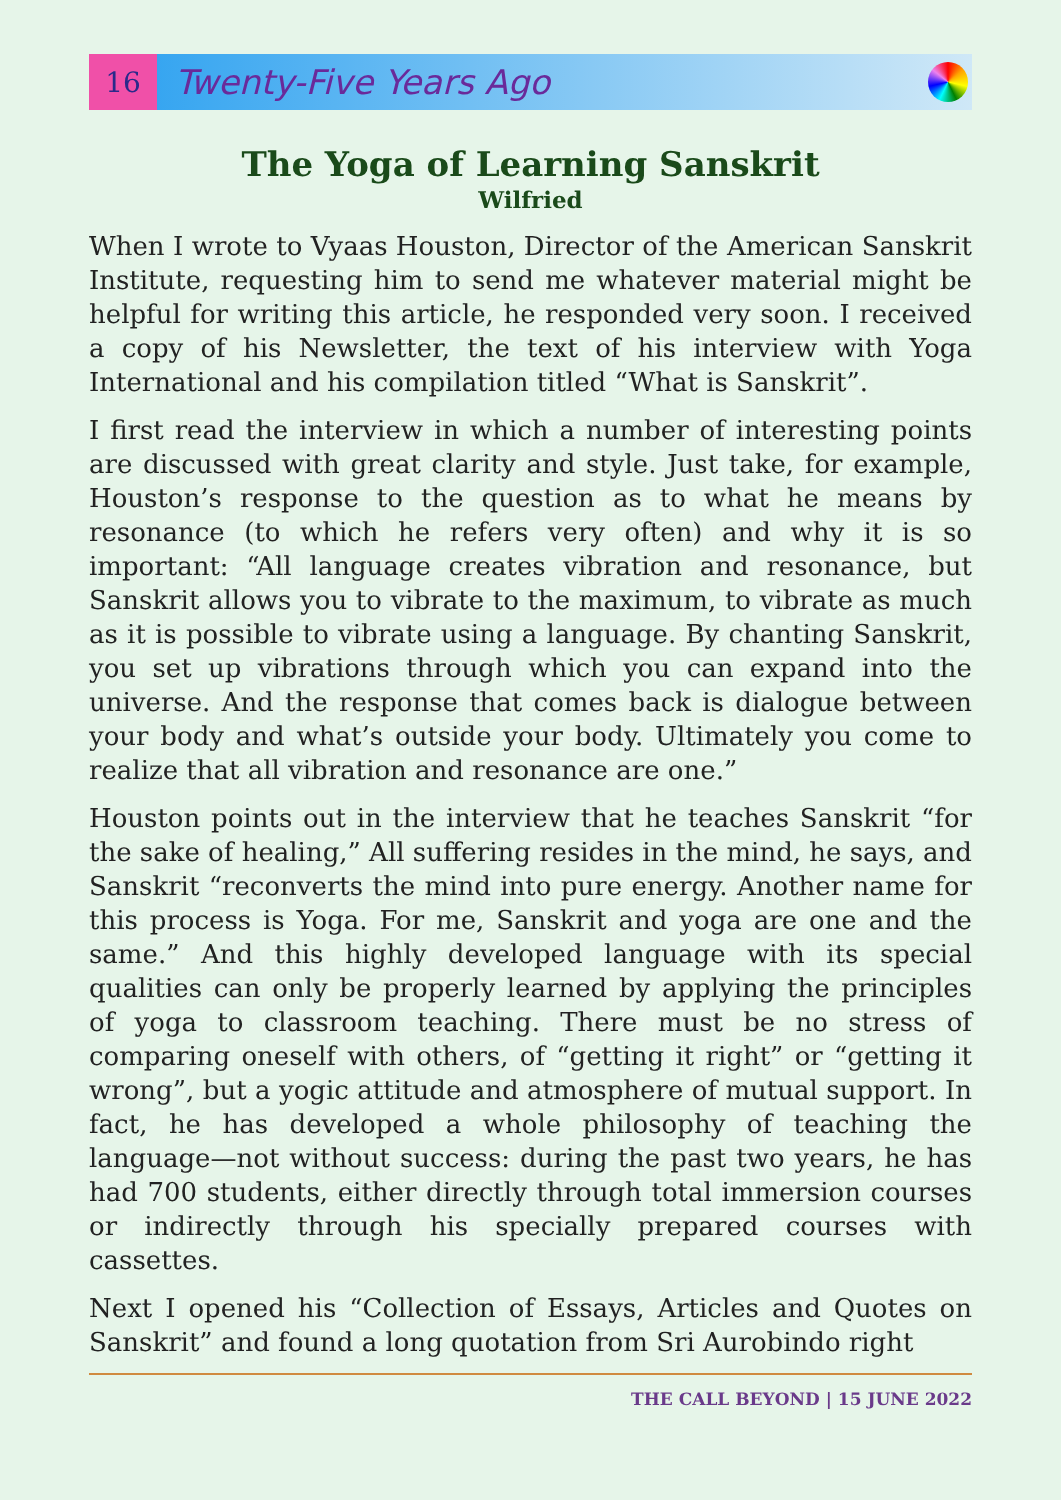16
Twenty-Five Years Ago
The Yoga of Learning Sanskrit
Wilfried
When I wrote to Vyaas Houston, Director of the American Sanskrit Institute, requesting him to send me whatever material might be helpful for writing this article, he responded very soon. I received a copy of his Newsletter, the text of his interview with Yoga International and his compilation titled “What is Sanskrit”.
I first read the interview in which a number of interesting points are discussed with great clarity and style. Just take, for example, Houston’s response to the question as to what he means by resonance (to which he refers very often) and why it is so important: “All language creates vibration and resonance, but Sanskrit allows you to vibrate to the maximum, to vibrate as much as it is possible to vibrate using a language. By chanting Sanskrit, you set up vibrations through which you can expand into the universe. And the response that comes back is dialogue between your body and what’s outside your body. Ultimately you come to realize that all vibration and resonance are one.”
Houston points out in the interview that he teaches Sanskrit “for the sake of healing,” All suffering resides in the mind, he says, and Sanskrit “reconverts the mind into pure energy. Another name for this process is Yoga. For me, Sanskrit and yoga are one and the same.” And this highly developed language with its special qualities can only be properly learned by applying the principles of yoga to classroom teaching. There must be no stress of comparing oneself with others, of “getting it right” or “getting it wrong”, but a yogic attitude and atmosphere of mutual support. In fact, he has developed a whole philosophy of teaching the language—not without success: during the past two years, he has had 700 students, either directly through total immersion courses or indirectly through his specially prepared courses with cassettes.
Next I opened his “Collection of Essays, Articles and Quotes on Sanskrit” and found a long quotation from Sri Aurobindo right
THE CALL BEYOND | 15 JUNE 2022